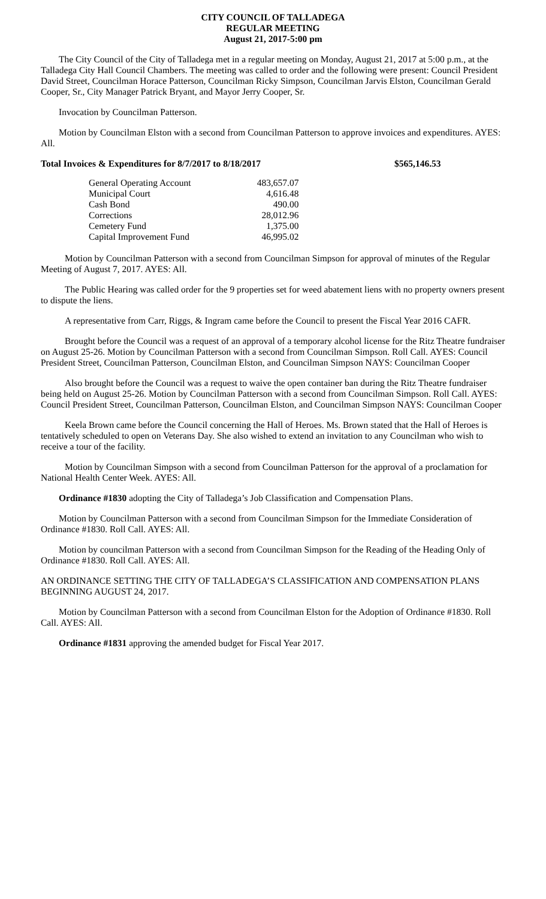CITY COUNCIL OF TALLADEGA
REGULAR MEETING
August 21, 2017-5:00 pm
The City Council of the City of Talladega met in a regular meeting on Monday, August 21, 2017 at 5:00 p.m., at the Talladega City Hall Council Chambers. The meeting was called to order and the following were present: Council President David Street, Councilman Horace Patterson, Councilman Ricky Simpson, Councilman Jarvis Elston, Councilman Gerald Cooper, Sr., City Manager Patrick Bryant, and Mayor Jerry Cooper, Sr.
Invocation by Councilman Patterson.
Motion by Councilman Elston with a second from Councilman Patterson to approve invoices and expenditures. AYES: All.
Total Invoices & Expenditures for 8/7/2017 to 8/18/2017 $565,146.53
| General Operating Account | 483,657.07 |
| Municipal Court | 4,616.48 |
| Cash Bond | 490.00 |
| Corrections | 28,012.96 |
| Cemetery Fund | 1,375.00 |
| Capital Improvement Fund | 46,995.02 |
Motion by Councilman Patterson with a second from Councilman Simpson for approval of minutes of the Regular Meeting of August 7, 2017. AYES: All.
The Public Hearing was called order for the 9 properties set for weed abatement liens with no property owners present to dispute the liens.
A representative from Carr, Riggs, & Ingram came before the Council to present the Fiscal Year 2016 CAFR.
Brought before the Council was a request of an approval of a temporary alcohol license for the Ritz Theatre fundraiser on August 25-26. Motion by Councilman Patterson with a second from Councilman Simpson. Roll Call. AYES: Council President Street, Councilman Patterson, Councilman Elston, and Councilman Simpson NAYS: Councilman Cooper
Also brought before the Council was a request to waive the open container ban during the Ritz Theatre fundraiser being held on August 25-26. Motion by Councilman Patterson with a second from Councilman Simpson. Roll Call. AYES: Council President Street, Councilman Patterson, Councilman Elston, and Councilman Simpson NAYS: Councilman Cooper
Keela Brown came before the Council concerning the Hall of Heroes. Ms. Brown stated that the Hall of Heroes is tentatively scheduled to open on Veterans Day. She also wished to extend an invitation to any Councilman who wish to receive a tour of the facility.
Motion by Councilman Simpson with a second from Councilman Patterson for the approval of a proclamation for National Health Center Week. AYES: All.
Ordinance #1830 adopting the City of Talladega’s Job Classification and Compensation Plans.
Motion by Councilman Patterson with a second from Councilman Simpson for the Immediate Consideration of Ordinance #1830. Roll Call. AYES: All.
Motion by councilman Patterson with a second from Councilman Simpson for the Reading of the Heading Only of Ordinance #1830. Roll Call. AYES: All.
AN ORDINANCE SETTING THE CITY OF TALLADEGA’S CLASSIFICATION AND COMPENSATION PLANS BEGINNING AUGUST 24, 2017.
Motion by Councilman Patterson with a second from Councilman Elston for the Adoption of Ordinance #1830. Roll Call. AYES: All.
Ordinance #1831 approving the amended budget for Fiscal Year 2017.